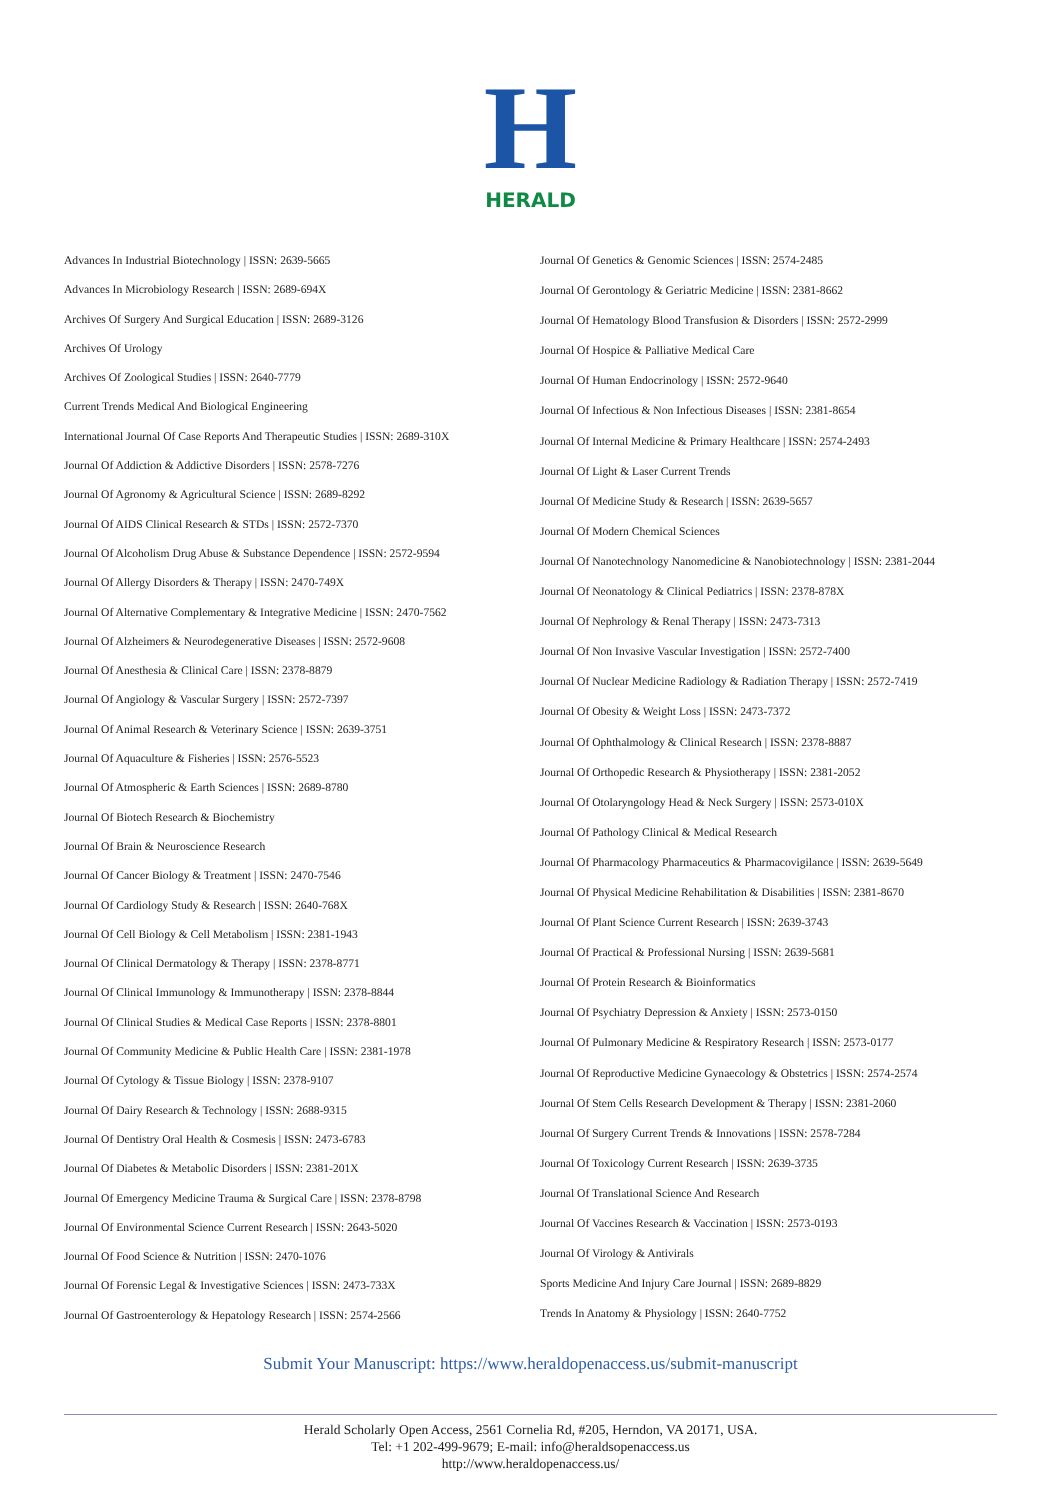H
HERALD
Advances In Industrial Biotechnology | ISSN: 2639-5665
Advances In Microbiology Research | ISSN: 2689-694X
Archives Of Surgery And Surgical Education | ISSN: 2689-3126
Archives Of Urology
Archives Of Zoological Studies | ISSN: 2640-7779
Current Trends Medical And Biological Engineering
International Journal Of Case Reports And Therapeutic Studies | ISSN: 2689-310X
Journal Of Addiction & Addictive Disorders | ISSN: 2578-7276
Journal Of Agronomy & Agricultural Science | ISSN: 2689-8292
Journal Of AIDS Clinical Research & STDs | ISSN: 2572-7370
Journal Of Alcoholism Drug Abuse & Substance Dependence | ISSN: 2572-9594
Journal Of Allergy Disorders & Therapy | ISSN: 2470-749X
Journal Of Alternative Complementary & Integrative Medicine | ISSN: 2470-7562
Journal Of Alzheimers & Neurodegenerative Diseases | ISSN: 2572-9608
Journal Of Anesthesia & Clinical Care | ISSN: 2378-8879
Journal Of Angiology & Vascular Surgery | ISSN: 2572-7397
Journal Of Animal Research & Veterinary Science | ISSN: 2639-3751
Journal Of Aquaculture & Fisheries | ISSN: 2576-5523
Journal Of Atmospheric & Earth Sciences | ISSN: 2689-8780
Journal Of Biotech Research & Biochemistry
Journal Of Brain & Neuroscience Research
Journal Of Cancer Biology & Treatment | ISSN: 2470-7546
Journal Of Cardiology Study & Research | ISSN: 2640-768X
Journal Of Cell Biology & Cell Metabolism | ISSN: 2381-1943
Journal Of Clinical Dermatology & Therapy | ISSN: 2378-8771
Journal Of Clinical Immunology & Immunotherapy | ISSN: 2378-8844
Journal Of Clinical Studies & Medical Case Reports | ISSN: 2378-8801
Journal Of Community Medicine & Public Health Care | ISSN: 2381-1978
Journal Of Cytology & Tissue Biology | ISSN: 2378-9107
Journal Of Dairy Research & Technology | ISSN: 2688-9315
Journal Of Dentistry Oral Health & Cosmesis | ISSN: 2473-6783
Journal Of Diabetes & Metabolic Disorders | ISSN: 2381-201X
Journal Of Emergency Medicine Trauma & Surgical Care | ISSN: 2378-8798
Journal Of Environmental Science Current Research | ISSN: 2643-5020
Journal Of Food Science & Nutrition | ISSN: 2470-1076
Journal Of Forensic Legal & Investigative Sciences | ISSN: 2473-733X
Journal Of Gastroenterology & Hepatology Research | ISSN: 2574-2566
Journal Of Genetics & Genomic Sciences | ISSN: 2574-2485
Journal Of Gerontology & Geriatric Medicine | ISSN: 2381-8662
Journal Of Hematology Blood Transfusion & Disorders | ISSN: 2572-2999
Journal Of Hospice & Palliative Medical Care
Journal Of Human Endocrinology | ISSN: 2572-9640
Journal Of Infectious & Non Infectious Diseases | ISSN: 2381-8654
Journal Of Internal Medicine & Primary Healthcare | ISSN: 2574-2493
Journal Of Light & Laser Current Trends
Journal Of Medicine Study & Research | ISSN: 2639-5657
Journal Of Modern Chemical Sciences
Journal Of Nanotechnology Nanomedicine & Nanobiotechnology | ISSN: 2381-2044
Journal Of Neonatology & Clinical Pediatrics | ISSN: 2378-878X
Journal Of Nephrology & Renal Therapy | ISSN: 2473-7313
Journal Of Non Invasive Vascular Investigation | ISSN: 2572-7400
Journal Of Nuclear Medicine Radiology & Radiation Therapy | ISSN: 2572-7419
Journal Of Obesity & Weight Loss | ISSN: 2473-7372
Journal Of Ophthalmology & Clinical Research | ISSN: 2378-8887
Journal Of Orthopedic Research & Physiotherapy | ISSN: 2381-2052
Journal Of Otolaryngology Head & Neck Surgery | ISSN: 2573-010X
Journal Of Pathology Clinical & Medical Research
Journal Of Pharmacology Pharmaceutics & Pharmacovigilance | ISSN: 2639-5649
Journal Of Physical Medicine Rehabilitation & Disabilities | ISSN: 2381-8670
Journal Of Plant Science Current Research | ISSN: 2639-3743
Journal Of Practical & Professional Nursing | ISSN: 2639-5681
Journal Of Protein Research & Bioinformatics
Journal Of Psychiatry Depression & Anxiety | ISSN: 2573-0150
Journal Of Pulmonary Medicine & Respiratory Research | ISSN: 2573-0177
Journal Of Reproductive Medicine Gynaecology & Obstetrics | ISSN: 2574-2574
Journal Of Stem Cells Research Development & Therapy | ISSN: 2381-2060
Journal Of Surgery Current Trends & Innovations | ISSN: 2578-7284
Journal Of Toxicology Current Research | ISSN: 2639-3735
Journal Of Translational Science And Research
Journal Of Vaccines Research & Vaccination | ISSN: 2573-0193
Journal Of Virology & Antivirals
Sports Medicine And Injury Care Journal | ISSN: 2689-8829
Trends In Anatomy & Physiology | ISSN: 2640-7752
Submit Your Manuscript: https://www.heraldopenaccess.us/submit-manuscript
Herald Scholarly Open Access, 2561 Cornelia Rd, #205, Herndon, VA 20171, USA.
Tel: +1 202-499-9679; E-mail: info@heraldsopenaccess.us
http://www.heraldopenaccess.us/